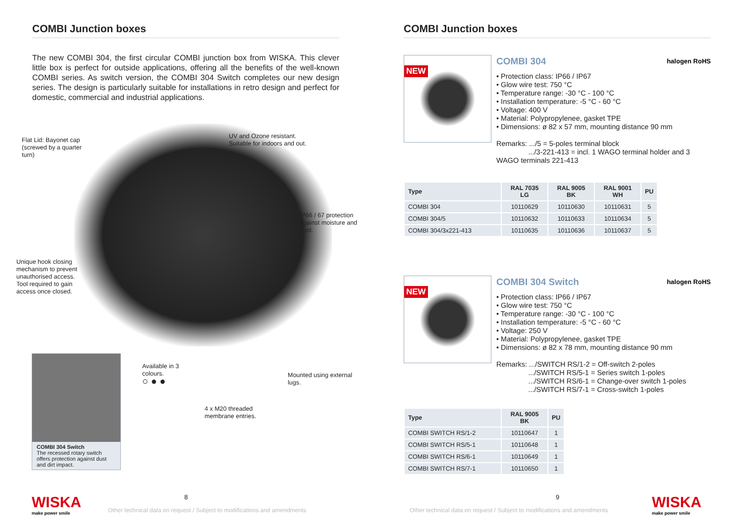COMBI Junction boxes
The new COMBI 304, the first circular COMBI junction box from WISKA. This clever little box is perfect for outside applications, offering all the benefits of the well-known COMBI series. As switch version, the COMBI 304 Switch completes our new design series. The design is particularly suitable for installations in retro design and perfect for domestic, commercial and industrial applications.
Flat Lid: Bayonet cap
(screwed by a quarter
turn)
UV and Ozone resistant.
Suitable for indoors and out.
IP66 / 67 protection
against moisture and
dust.
Unique hook closing
mechanism to prevent
unauthorised access.
Tool required to gain
access once closed.
Available in 3
colours.
○ ● ●
Mounted using external
lugs.
4 x M20 threaded
membrane entries.
COMBI 304 Switch
The recessed rotary switch offers protection against dust and dirt impact.
WISKA
make power smile
8
Other technical data on request / Subject to modifications and amendments
COMBI Junction boxes
NEW
COMBI 304 halogen RoHS
• Protection class: IP66 / IP67
• Glow wire test: 750 °C
• Temperature range: -30 °C - 100 °C
• Installation temperature: -5 °C - 60 °C
• Voltage: 400 V
• Material: Polypropylenee, gasket TPE
• Dimensions: ø 82 x 57 mm, mounting distance 90 mm
Remarks: .../5 = 5-poles terminal block
.../3-221-413 = incl. 1 WAGO terminal holder and 3 WAGO terminals 221-413
| Type | RAL 7035 LG | RAL 9005 BK | RAL 9001 WH | PU |
| --- | --- | --- | --- | --- |
| COMBI 304 | 10110629 | 10110630 | 10110631 | 5 |
| COMBI 304/5 | 10110632 | 10110633 | 10110634 | 5 |
| COMBI 304/3x221-413 | 10110635 | 10110636 | 10110637 | 5 |
NEW
COMBI 304 Switch halogen RoHS
• Protection class: IP66 / IP67
• Glow wire test: 750 °C
• Temperature range: -30 °C - 100 °C
• Installation temperature: -5 °C - 60 °C
• Voltage: 250 V
• Material: Polypropylenee, gasket TPE
• Dimensions: ø 82 x 78 mm, mounting distance 90 mm
Remarks: .../SWITCH RS/1-2 = Off-switch 2-poles
.../SWITCH RS/5-1 = Series switch 1-poles
.../SWITCH RS/6-1 = Change-over switch 1-poles
.../SWITCH RS/7-1 = Cross-switch 1-poles
| Type | RAL 9005 BK | PU |
| --- | --- | --- |
| COMBI SWITCH RS/1-2 | 10110647 | 1 |
| COMBI SWITCH RS/5-1 | 10110648 | 1 |
| COMBI SWITCH RS/6-1 | 10110649 | 1 |
| COMBI SWITCH RS/7-1 | 10110650 | 1 |
9
Other technical data on request / Subject to modifications and amendments
WISKA
make power smile